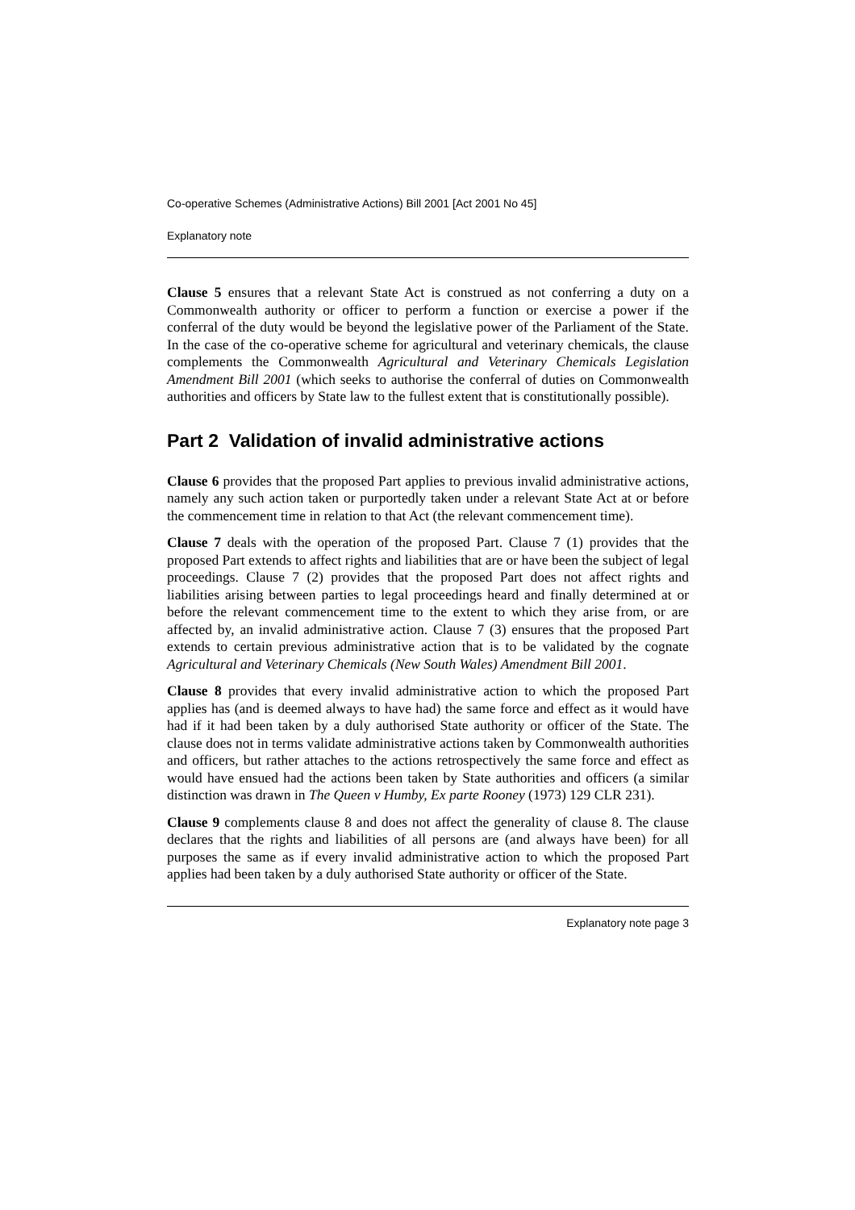Co-operative Schemes (Administrative Actions) Bill 2001 [Act 2001 No 45]
Explanatory note
Clause 5 ensures that a relevant State Act is construed as not conferring a duty on a Commonwealth authority or officer to perform a function or exercise a power if the conferral of the duty would be beyond the legislative power of the Parliament of the State. In the case of the co-operative scheme for agricultural and veterinary chemicals, the clause complements the Commonwealth Agricultural and Veterinary Chemicals Legislation Amendment Bill 2001 (which seeks to authorise the conferral of duties on Commonwealth authorities and officers by State law to the fullest extent that is constitutionally possible).
Part 2 Validation of invalid administrative actions
Clause 6 provides that the proposed Part applies to previous invalid administrative actions, namely any such action taken or purportedly taken under a relevant State Act at or before the commencement time in relation to that Act (the relevant commencement time).
Clause 7 deals with the operation of the proposed Part. Clause 7 (1) provides that the proposed Part extends to affect rights and liabilities that are or have been the subject of legal proceedings. Clause 7 (2) provides that the proposed Part does not affect rights and liabilities arising between parties to legal proceedings heard and finally determined at or before the relevant commencement time to the extent to which they arise from, or are affected by, an invalid administrative action. Clause 7 (3) ensures that the proposed Part extends to certain previous administrative action that is to be validated by the cognate Agricultural and Veterinary Chemicals (New South Wales) Amendment Bill 2001.
Clause 8 provides that every invalid administrative action to which the proposed Part applies has (and is deemed always to have had) the same force and effect as it would have had if it had been taken by a duly authorised State authority or officer of the State. The clause does not in terms validate administrative actions taken by Commonwealth authorities and officers, but rather attaches to the actions retrospectively the same force and effect as would have ensued had the actions been taken by State authorities and officers (a similar distinction was drawn in The Queen v Humby, Ex parte Rooney (1973) 129 CLR 231).
Clause 9 complements clause 8 and does not affect the generality of clause 8. The clause declares that the rights and liabilities of all persons are (and always have been) for all purposes the same as if every invalid administrative action to which the proposed Part applies had been taken by a duly authorised State authority or officer of the State.
Explanatory note page 3